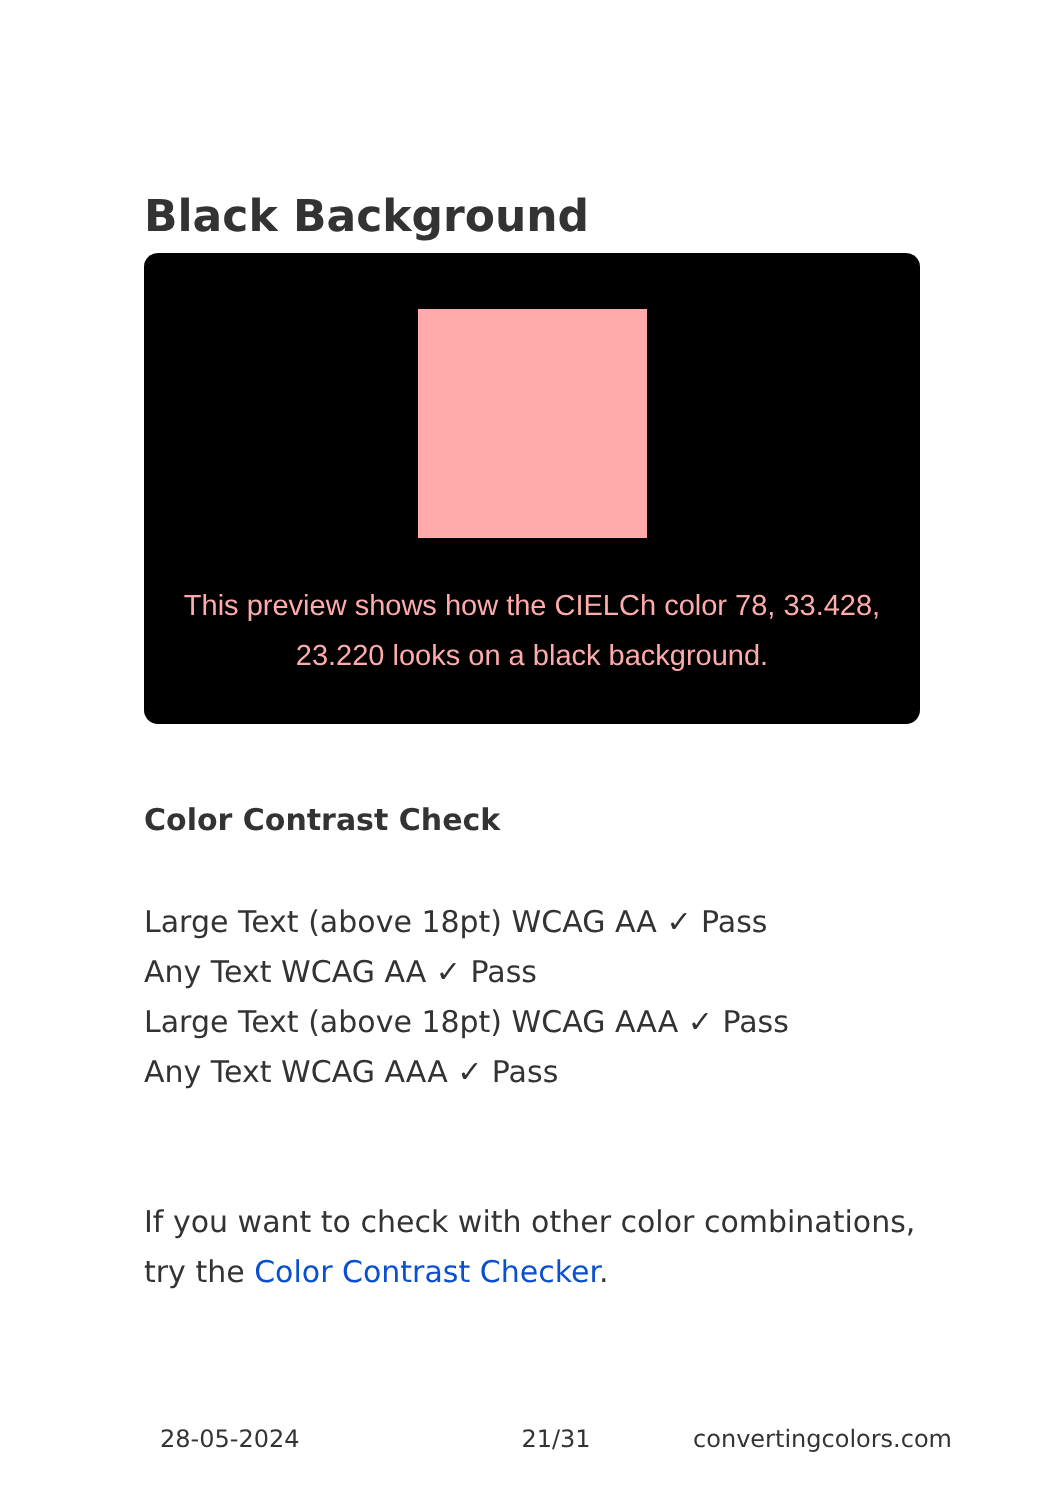Black Background
This preview shows how the CIELCh color 78, 33.428, 23.220 looks on a black background.
Color Contrast Check
Large Text (above 18pt) WCAG AA ✓ Pass
Any Text WCAG AA ✓ Pass
Large Text (above 18pt) WCAG AAA ✓ Pass
Any Text WCAG AAA ✓ Pass
If you want to check with other color combinations, try the Color Contrast Checker.
28-05-2024 21/31 convertingcolors.com